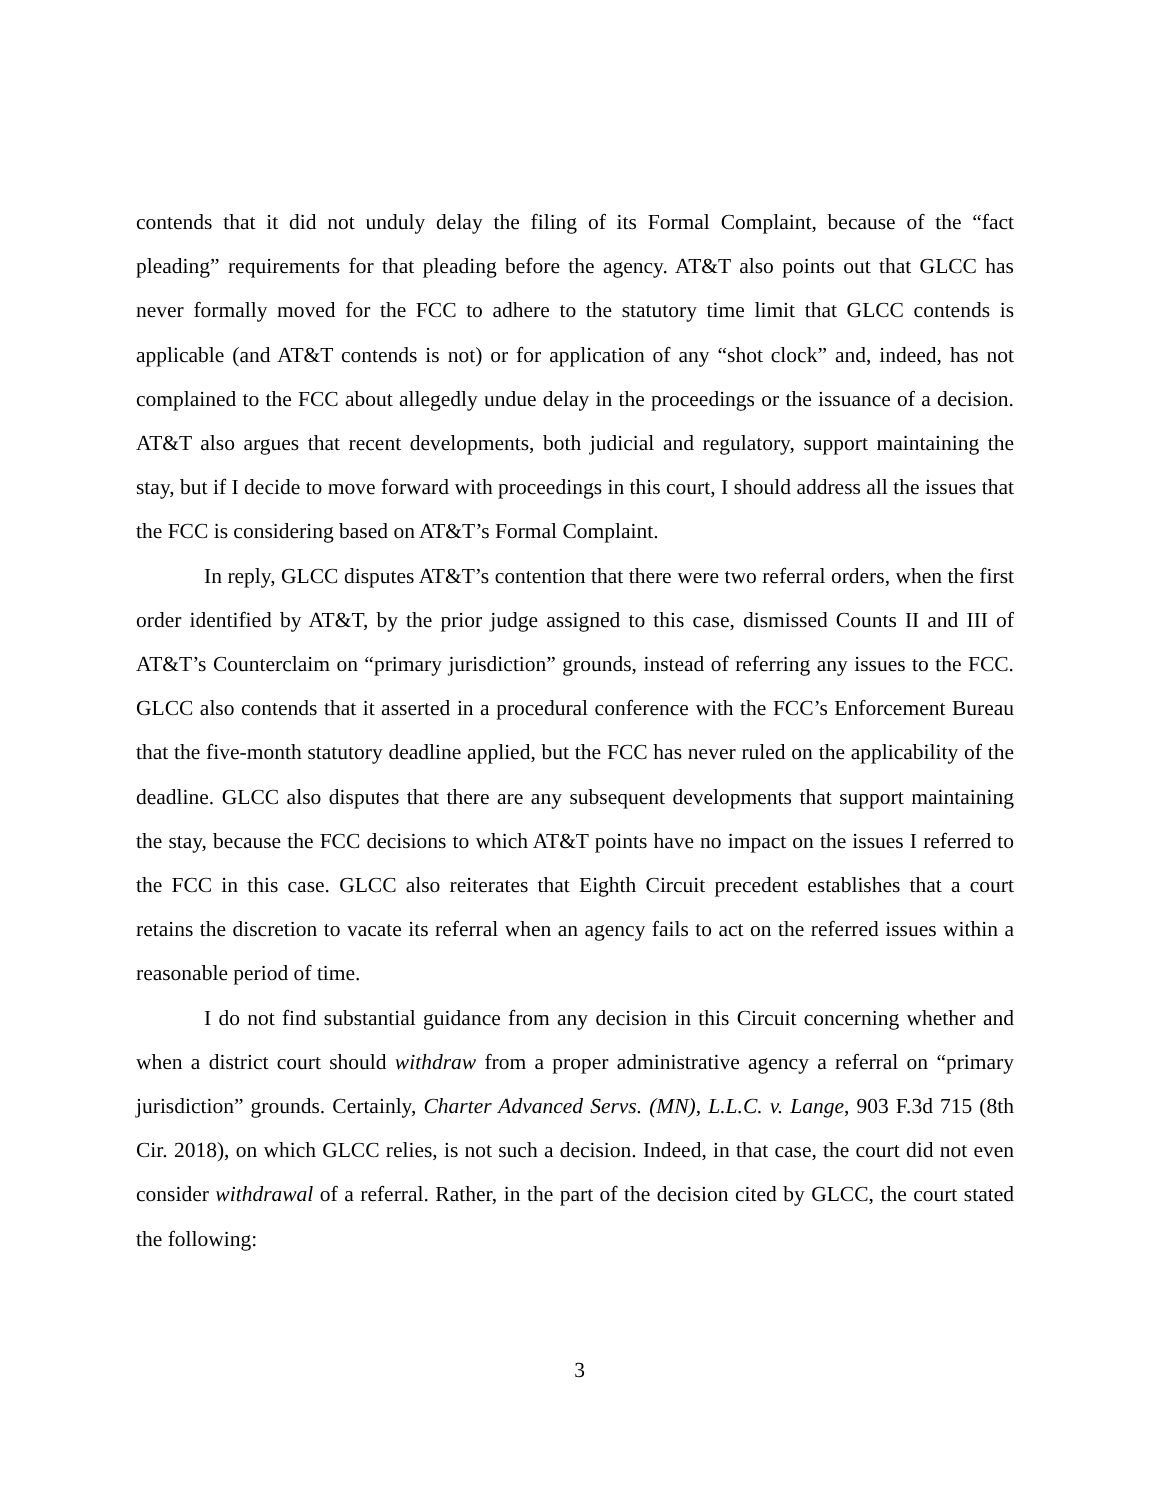contends that it did not unduly delay the filing of its Formal Complaint, because of the “fact pleading” requirements for that pleading before the agency. AT&T also points out that GLCC has never formally moved for the FCC to adhere to the statutory time limit that GLCC contends is applicable (and AT&T contends is not) or for application of any “shot clock” and, indeed, has not complained to the FCC about allegedly undue delay in the proceedings or the issuance of a decision. AT&T also argues that recent developments, both judicial and regulatory, support maintaining the stay, but if I decide to move forward with proceedings in this court, I should address all the issues that the FCC is considering based on AT&T’s Formal Complaint.
In reply, GLCC disputes AT&T’s contention that there were two referral orders, when the first order identified by AT&T, by the prior judge assigned to this case, dismissed Counts II and III of AT&T’s Counterclaim on “primary jurisdiction” grounds, instead of referring any issues to the FCC. GLCC also contends that it asserted in a procedural conference with the FCC’s Enforcement Bureau that the five-month statutory deadline applied, but the FCC has never ruled on the applicability of the deadline. GLCC also disputes that there are any subsequent developments that support maintaining the stay, because the FCC decisions to which AT&T points have no impact on the issues I referred to the FCC in this case. GLCC also reiterates that Eighth Circuit precedent establishes that a court retains the discretion to vacate its referral when an agency fails to act on the referred issues within a reasonable period of time.
I do not find substantial guidance from any decision in this Circuit concerning whether and when a district court should withdraw from a proper administrative agency a referral on “primary jurisdiction” grounds. Certainly, Charter Advanced Servs. (MN), L.L.C. v. Lange, 903 F.3d 715 (8th Cir. 2018), on which GLCC relies, is not such a decision. Indeed, in that case, the court did not even consider withdrawal of a referral. Rather, in the part of the decision cited by GLCC, the court stated the following:
3